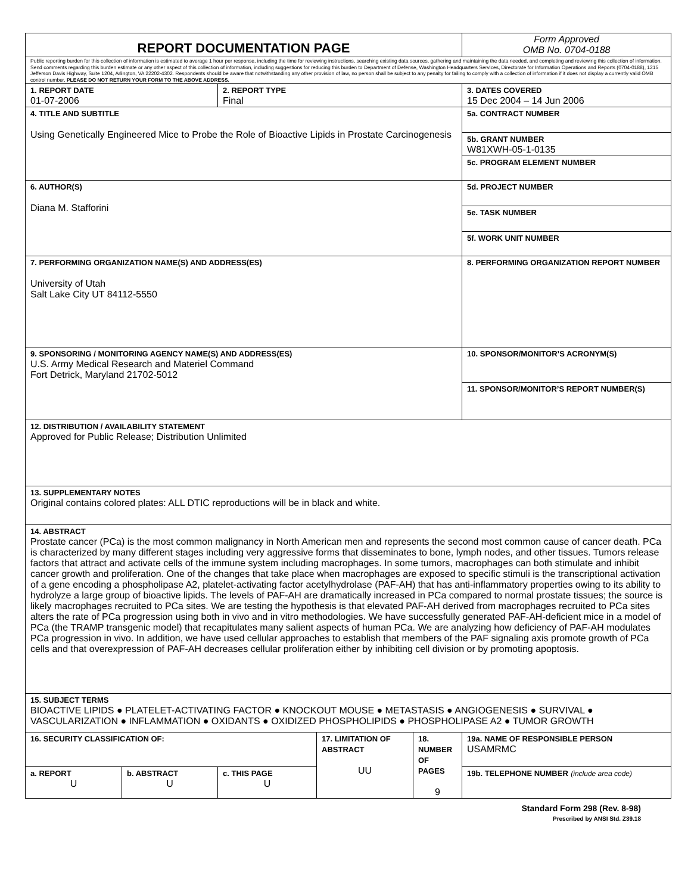| REPORT DOCUMENTATION PAGE | | | | | Form Approved OMB No. 0704-0188 |
| Public reporting burden for this collection of information is estimated to average 1 hour per response, including the time for reviewing instructions, searching existing data sources, gathering and maintaining the data needed, and completing and reviewing this collection of information. Send comments regarding this burden estimate or any other aspect of this collection of information, including suggestions for reducing this burden to Department of Defense, Washington Headquarters Services, Directorate for Information Operations and Reports (0704-0188), 1215 Jefferson Davis Highway, Suite 1204, Arlington, VA 22202-4302. Respondents should be aware that notwithstanding any other provision of law, no person shall be subject to any penalty for failing to comply with a collection of information if it does not display a currently valid OMB control number. PLEASE DO NOT RETURN YOUR FORM TO THE ABOVE ADDRESS. | | | | | |
| 1. REPORT DATE 01-07-2006 | | 2. REPORT TYPE Final | | | 3. DATES COVERED 15 Dec 2004 – 14 Jun 2006 |
| 4. TITLE AND SUBTITLE Using Genetically Engineered Mice to Probe the Role of Bioactive Lipids in Prostate Carcinogenesis | | | | | 5a. CONTRACT NUMBER |
| | | | | | 5b. GRANT NUMBER W81XWH-05-1-0135 |
| | | | | | 5c. PROGRAM ELEMENT NUMBER |
| 6. AUTHOR(S) Diana M. Stafforini | | | | | 5d. PROJECT NUMBER |
| | | | | | 5e. TASK NUMBER |
| | | | | | 5f. WORK UNIT NUMBER |
| 7. PERFORMING ORGANIZATION NAME(S) AND ADDRESS(ES) University of Utah Salt Lake City UT 84112-5550 | | | | | 8. PERFORMING ORGANIZATION REPORT NUMBER |
| 9. SPONSORING / MONITORING AGENCY NAME(S) AND ADDRESS(ES) U.S. Army Medical Research and Materiel Command Fort Detrick, Maryland 21702-5012 | | | | | 10. SPONSOR/MONITOR’S ACRONYM(S) |
| | | | | | 11. SPONSOR/MONITOR’S REPORT NUMBER(S) |
| 12. DISTRIBUTION / AVAILABILITY STATEMENT Approved for Public Release; Distribution Unlimited | | | | | |
| 13. SUPPLEMENTARY NOTES Original contains colored plates: ALL DTIC reproductions will be in black and white. | | | | | |
| 14. ABSTRACT Prostate cancer (PCa) is the most common malignancy in North American men and represents the second most common cause of cancer death. PCa is characterized by many different stages including very aggressive forms that disseminates to bone, lymph nodes, and other tissues. Tumors release factors that attract and activate cells of the immune system including macrophages. In some tumors, macrophages can both stimulate and inhibit cancer growth and proliferation. One of the changes that take place when macrophages are exposed to specific stimuli is the transcriptional activation of a gene encoding a phospholipase A2, platelet-activating factor acetylhydrolase (PAF-AH) that has anti-inflammatory properties owing to its ability to hydrolyze a large group of bioactive lipids. The levels of PAF-AH are dramatically increased in PCa compared to normal prostate tissues; the source is likely macrophages recruited to PCa sites. We are testing the hypothesis is that elevated PAF-AH derived from macrophages recruited to PCa sites alters the rate of PCa progression using both in vivo and in vitro methodologies. We have successfully generated PAF-AH-deficient mice in a model of PCa (the TRAMP transgenic model) that recapitulates many salient aspects of human PCa. We are analyzing how deficiency of PAF-AH modulates PCa progression in vivo. In addition, we have used cellular approaches to establish that members of the PAF signaling axis promote growth of PCa cells and that overexpression of PAF-AH decreases cellular proliferation either by inhibiting cell division or by promoting apoptosis. | | | | | |
| 15. SUBJECT TERMS BIOACTIVE LIPIDS ● PLATELET-ACTIVATING FACTOR ● KNOCKOUT MOUSE ● METASTASIS ● ANGIOGENESIS ● SURVIVAL ● VASCULARIZATION ● INFLAMMATION ● OXIDANTS ● OXIDIZED PHOSPHOLIPIDS ● PHOSPHOLIPASE A2 ● TUMOR GROWTH | | | | | |
| 16. SECURITY CLASSIFICATION OF: | | | 17. LIMITATION OF ABSTRACT UU | 18. NUMBER OF PAGES 9 | 19a. NAME OF RESPONSIBLE PERSON USAMRMC |
| a. REPORT U | b. ABSTRACT U | c. THIS PAGE U | | | 19b. TELEPHONE NUMBER (include area code) |
Standard Form 298 (Rev. 8-98)
Prescribed by ANSI Std. Z39.18